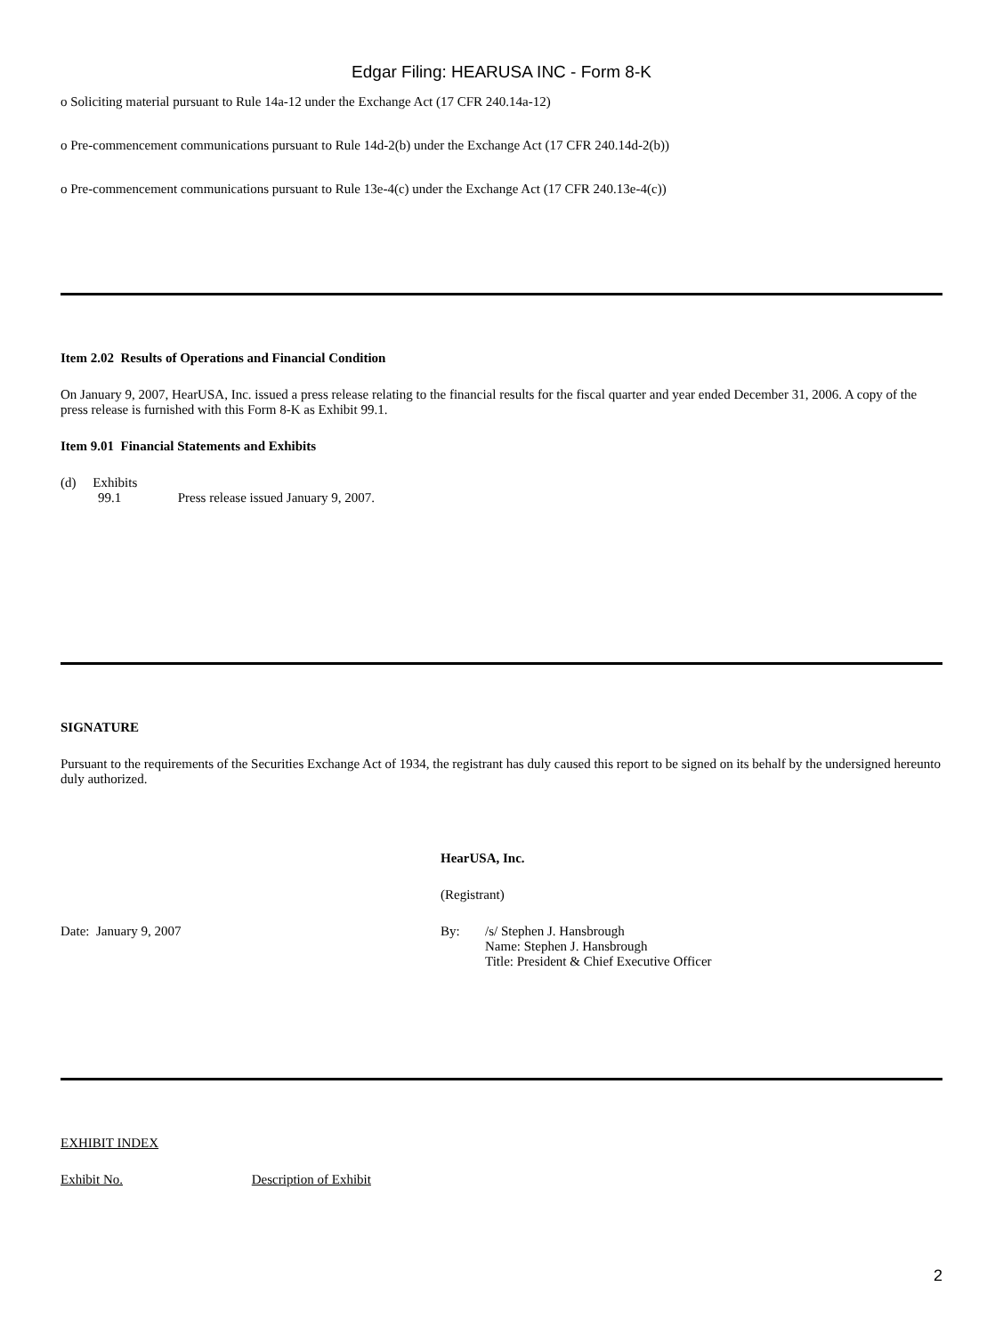Edgar Filing: HEARUSA INC - Form 8-K
o Soliciting material pursuant to Rule 14a-12 under the Exchange Act (17 CFR 240.14a-12)
o Pre-commencement communications pursuant to Rule 14d-2(b) under the Exchange Act (17 CFR 240.14d-2(b))
o Pre-commencement communications pursuant to Rule 13e-4(c) under the Exchange Act (17 CFR 240.13e-4(c))
Item 2.02 Results of Operations and Financial Condition
On January 9, 2007, HearUSA, Inc. issued a press release relating to the financial results for the fiscal quarter and year ended December 31, 2006. A copy of the press release is furnished with this Form 8-K as Exhibit 99.1.
Item 9.01 Financial Statements and Exhibits
(d) Exhibits
99.1 Press release issued January 9, 2007.
SIGNATURE
Pursuant to the requirements of the Securities Exchange Act of 1934, the registrant has duly caused this report to be signed on its behalf by the undersigned hereunto duly authorized.
HearUSA, Inc.
(Registrant)
Date: January 9, 2007 By: /s/ Stephen J. Hansbrough
Name: Stephen J. Hansbrough
Title: President & Chief Executive Officer
EXHIBIT INDEX
Exhibit No. Description of Exhibit
2